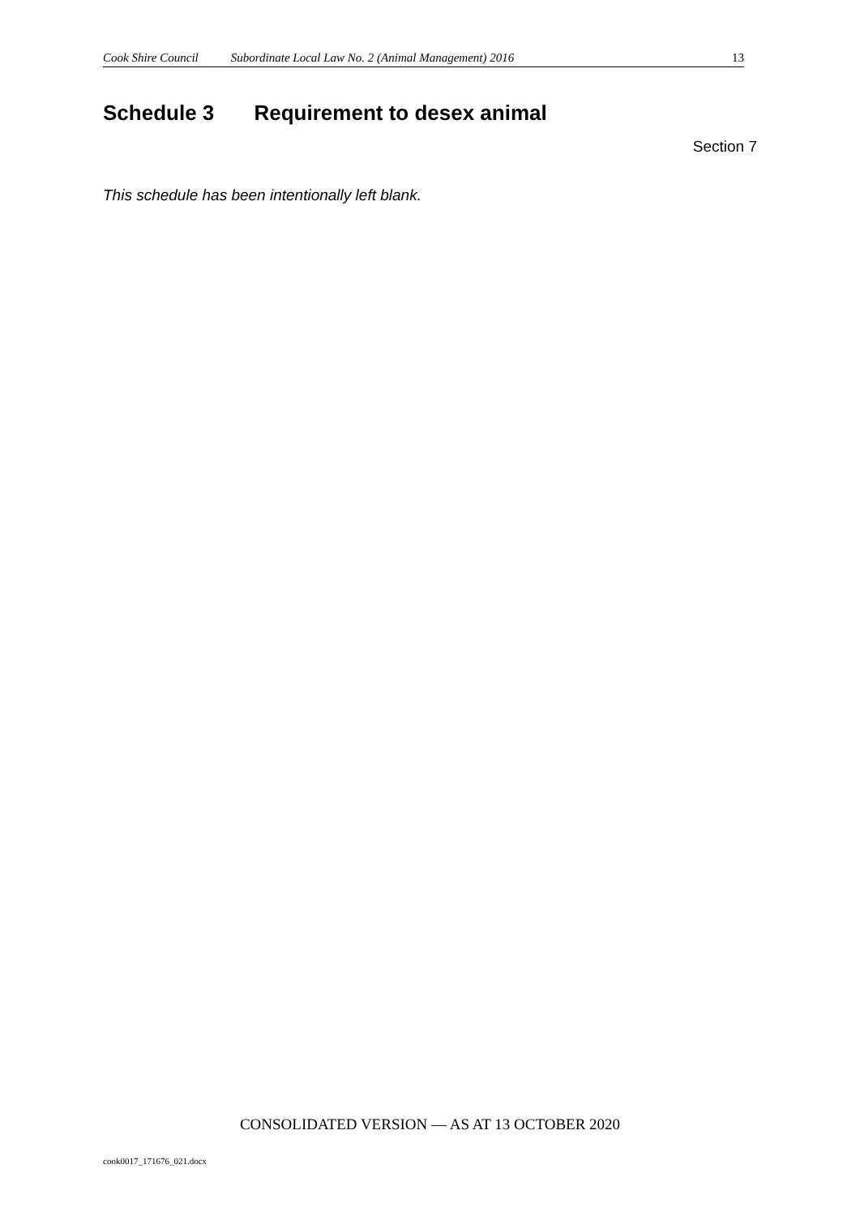Cook Shire Council Subordinate Local Law No. 2 (Animal Management) 2016 13
Schedule 3 Requirement to desex animal
Section 7
This schedule has been intentionally left blank.
CONSOLIDATED VERSION — AS AT 13 OCTOBER 2020
cook0017_171676_021.docx